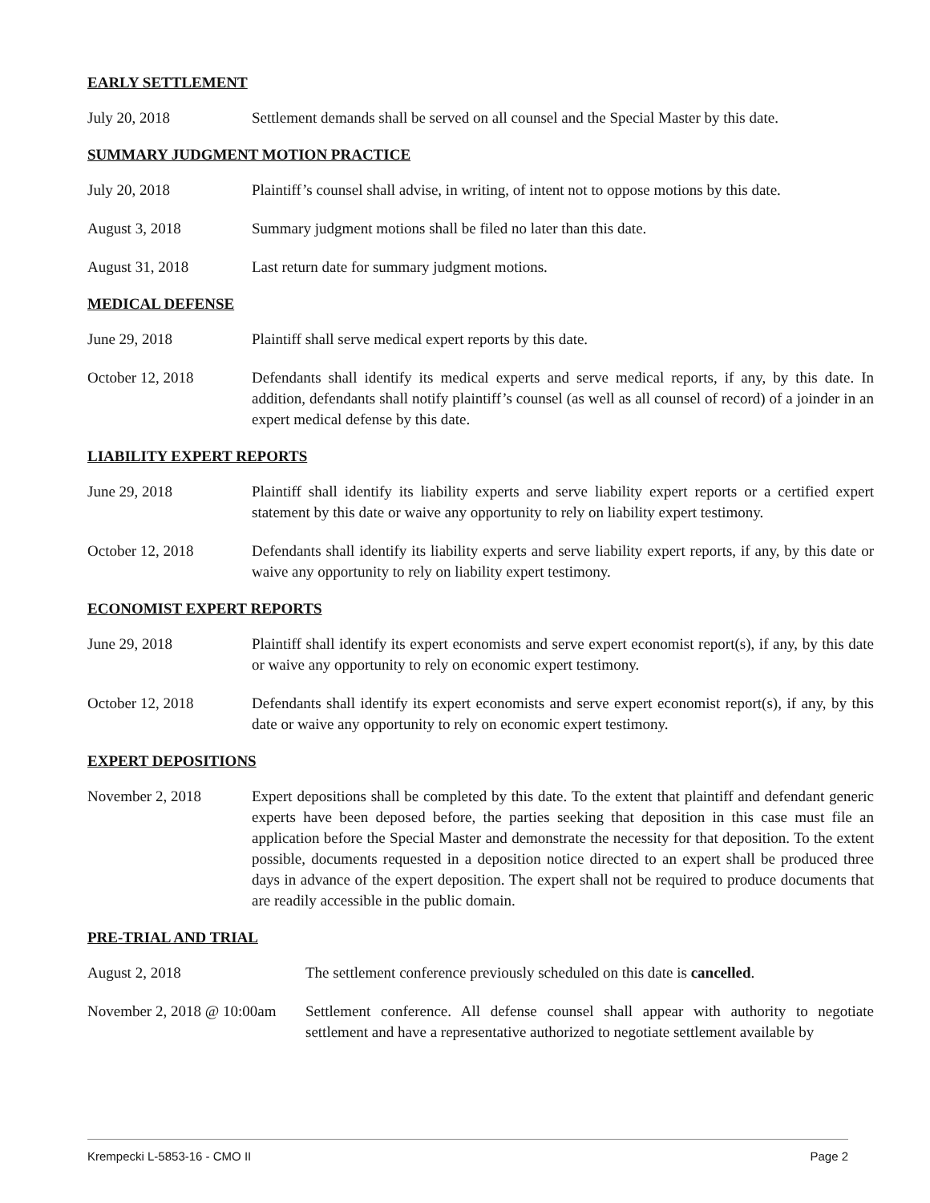EARLY SETTLEMENT
July 20, 2018 Settlement demands shall be served on all counsel and the Special Master by this date.
SUMMARY JUDGMENT MOTION PRACTICE
July 20, 2018 Plaintiff’s counsel shall advise, in writing, of intent not to oppose motions by this date.
August 3, 2018 Summary judgment motions shall be filed no later than this date.
August 31, 2018 Last return date for summary judgment motions.
MEDICAL DEFENSE
June 29, 2018 Plaintiff shall serve medical expert reports by this date.
October 12, 2018 Defendants shall identify its medical experts and serve medical reports, if any, by this date. In addition, defendants shall notify plaintiff’s counsel (as well as all counsel of record) of a joinder in an expert medical defense by this date.
LIABILITY EXPERT REPORTS
June 29, 2018 Plaintiff shall identify its liability experts and serve liability expert reports or a certified expert statement by this date or waive any opportunity to rely on liability expert testimony.
October 12, 2018 Defendants shall identify its liability experts and serve liability expert reports, if any, by this date or waive any opportunity to rely on liability expert testimony.
ECONOMIST EXPERT REPORTS
June 29, 2018 Plaintiff shall identify its expert economists and serve expert economist report(s), if any, by this date or waive any opportunity to rely on economic expert testimony.
October 12, 2018 Defendants shall identify its expert economists and serve expert economist report(s), if any, by this date or waive any opportunity to rely on economic expert testimony.
EXPERT DEPOSITIONS
November 2, 2018 Expert depositions shall be completed by this date. To the extent that plaintiff and defendant generic experts have been deposed before, the parties seeking that deposition in this case must file an application before the Special Master and demonstrate the necessity for that deposition. To the extent possible, documents requested in a deposition notice directed to an expert shall be produced three days in advance of the expert deposition. The expert shall not be required to produce documents that are readily accessible in the public domain.
PRE-TRIAL AND TRIAL
August 2, 2018 The settlement conference previously scheduled on this date is cancelled.
November 2, 2018 @ 10:00am
Settlement conference. All defense counsel shall appear with authority to negotiate settlement and have a representative authorized to negotiate settlement available by
Krempecki L-5853-16 - CMO II Page 2